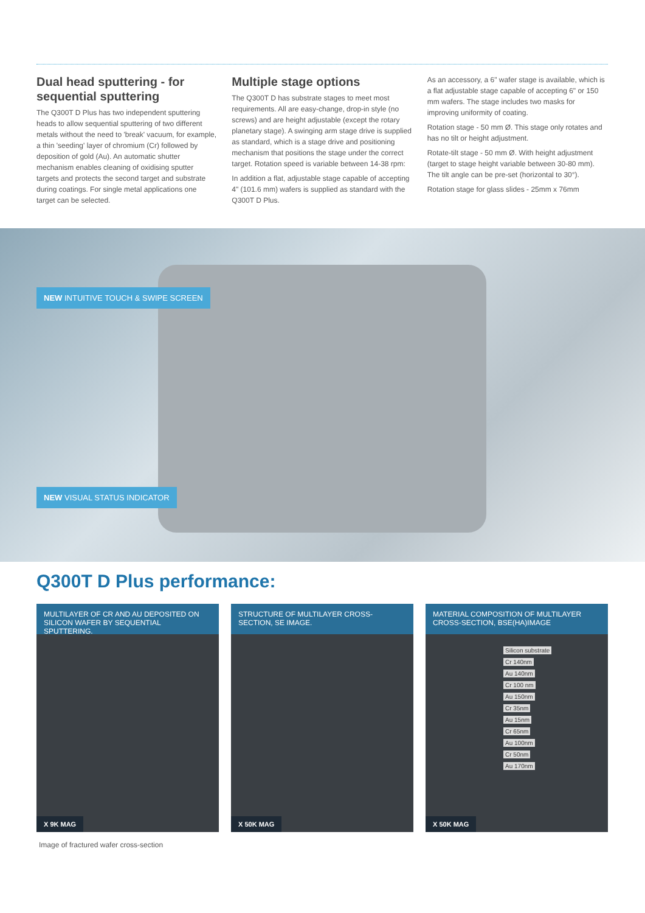Dual head sputtering - for sequential sputtering
The Q300T D Plus has two independent sputtering heads to allow sequential sputtering of two different metals without the need to 'break' vacuum, for example, a thin 'seeding' layer of chromium (Cr) followed by deposition of gold (Au). An automatic shutter mechanism enables cleaning of oxidising sputter targets and protects the second target and substrate during coatings. For single metal applications one target can be selected.
Multiple stage options
The Q300T D has substrate stages to meet most requirements. All are easy-change, drop-in style (no screws) and are height adjustable (except the rotary planetary stage). A swinging arm stage drive is supplied as standard, which is a stage drive and positioning mechanism that positions the stage under the correct target. Rotation speed is variable between 14-38 rpm:
In addition a flat, adjustable stage capable of accepting 4" (101.6 mm) wafers is supplied as standard with the Q300T D Plus.
As an accessory, a 6" wafer stage is available, which is a flat adjustable stage capable of accepting 6" or 150 mm wafers. The stage includes two masks for improving uniformity of coating.
Rotation stage - 50 mm Ø. This stage only rotates and has no tilt or height adjustment.
Rotate-tilt stage - 50 mm Ø. With height adjustment (target to stage height variable between 30-80 mm). The tilt angle can be pre-set (horizontal to 30°).
Rotation stage for glass slides - 25mm x 76mm
NEW INTUITIVE TOUCH & SWIPE SCREEN
NEW VISUAL STATUS INDICATOR
Q300T D Plus performance:
MULTILAYER OF CR AND AU DEPOSITED ON SILICON WAFER BY SEQUENTIAL SPUTTERING.
X 9K MAG
STRUCTURE OF MULTILAYER CROSS-SECTION, SE IMAGE.
X 50K MAG
MATERIAL COMPOSITION OF MULTILAYER CROSS-SECTION, BSE(HA)IMAGE
Silicon substrate
Cr 140nm
Au 140nm
Cr 100 nm
Au 150nm
Cr 35nm
Au 15nm
Cr 65nm
Au 100nm
Cr 50nm
Au 170nm
X 50K MAG
Image of fractured wafer cross-section